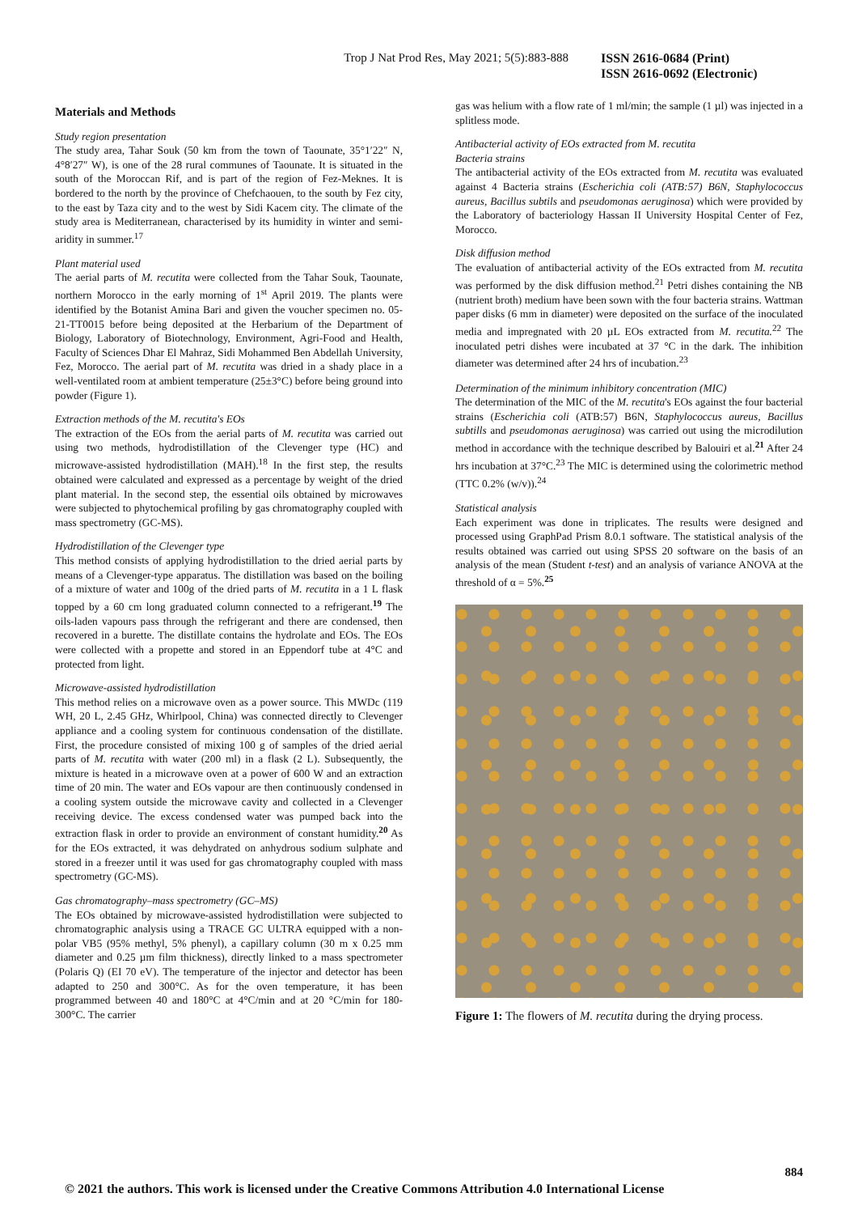Trop J Nat Prod Res, May 2021; 5(5):883-888 ISSN 2616-0684 (Print)
ISSN 2616-0692 (Electronic)
Materials and Methods
Study region presentation
The study area, Tahar Souk (50 km from the town of Taounate, 35°1′22″ N, 4°8′27″ W), is one of the 28 rural communes of Taounate. It is situated in the south of the Moroccan Rif, and is part of the region of Fez-Meknes. It is bordered to the north by the province of Chefchaouen, to the south by Fez city, to the east by Taza city and to the west by Sidi Kacem city. The climate of the study area is Mediterranean, characterised by its humidity in winter and semi-aridity in summer.<sup>17</sup>
Plant material used
The aerial parts of M. recutita were collected from the Tahar Souk, Taounate, northern Morocco in the early morning of 1<sup>st</sup> April 2019. The plants were identified by the Botanist Amina Bari and given the voucher specimen no. 05-21-TT0015 before being deposited at the Herbarium of the Department of Biology, Laboratory of Biotechnology, Environment, Agri-Food and Health, Faculty of Sciences Dhar El Mahraz, Sidi Mohammed Ben Abdellah University, Fez, Morocco. The aerial part of M. recutita was dried in a shady place in a well-ventilated room at ambient temperature (25±3°C) before being ground into powder (Figure 1).
Extraction methods of the M. recutita's EOs
The extraction of the EOs from the aerial parts of M. recutita was carried out using two methods, hydrodistillation of the Clevenger type (HC) and microwave-assisted hydrodistillation (MAH).<sup>18</sup> In the first step, the results obtained were calculated and expressed as a percentage by weight of the dried plant material. In the second step, the essential oils obtained by microwaves were subjected to phytochemical profiling by gas chromatography coupled with mass spectrometry (GC-MS).
Hydrodistillation of the Clevenger type
This method consists of applying hydrodistillation to the dried aerial parts by means of a Clevenger-type apparatus. The distillation was based on the boiling of a mixture of water and 100g of the dried parts of M. recutita in a 1 L flask topped by a 60 cm long graduated column connected to a refrigerant.<sup>19</sup> The oils-laden vapours pass through the refrigerant and there are condensed, then recovered in a burette. The distillate contains the hydrolate and EOs. The EOs were collected with a propette and stored in an Eppendorf tube at 4°C and protected from light.
Microwave-assisted hydrodistillation
This method relies on a microwave oven as a power source. This MWDc (119 WH, 20 L, 2.45 GHz, Whirlpool, China) was connected directly to Clevenger appliance and a cooling system for continuous condensation of the distillate. First, the procedure consisted of mixing 100 g of samples of the dried aerial parts of M. recutita with water (200 ml) in a flask (2 L). Subsequently, the mixture is heated in a microwave oven at a power of 600 W and an extraction time of 20 min. The water and EOs vapour are then continuously condensed in a cooling system outside the microwave cavity and collected in a Clevenger receiving device. The excess condensed water was pumped back into the extraction flask in order to provide an environment of constant humidity.<sup>20</sup> As for the EOs extracted, it was dehydrated on anhydrous sodium sulphate and stored in a freezer until it was used for gas chromatography coupled with mass spectrometry (GC-MS).
Gas chromatography–mass spectrometry (GC–MS)
The EOs obtained by microwave-assisted hydrodistillation were subjected to chromatographic analysis using a TRACE GC ULTRA equipped with a non-polar VB5 (95% methyl, 5% phenyl), a capillary column (30 m x 0.25 mm diameter and 0.25 µm film thickness), directly linked to a mass spectrometer (Polaris Q) (EI 70 eV). The temperature of the injector and detector has been adapted to 250 and 300°C. As for the oven temperature, it has been programmed between 40 and 180°C at 4°C/min and at 20 °C/min for 180-300°C. The carrier
gas was helium with a flow rate of 1 ml/min; the sample (1 µl) was injected in a splitless mode.
Antibacterial activity of EOs extracted from M. recutita
Bacteria strains
The antibacterial activity of the EOs extracted from M. recutita was evaluated against 4 Bacteria strains (Escherichia coli (ATB:57) B6N, Staphylococcus aureus, Bacillus subtils and pseudomonas aeruginosa) which were provided by the Laboratory of bacteriology Hassan II University Hospital Center of Fez, Morocco.
Disk diffusion method
The evaluation of antibacterial activity of the EOs extracted from M. recutita was performed by the disk diffusion method.<sup>21</sup> Petri dishes containing the NB (nutrient broth) medium have been sown with the four bacteria strains. Wattman paper disks (6 mm in diameter) were deposited on the surface of the inoculated media and impregnated with 20 µL EOs extracted from M. recutita.<sup>22</sup> The inoculated petri dishes were incubated at 37 °C in the dark. The inhibition diameter was determined after 24 hrs of incubation.<sup>23</sup>
Determination of the minimum inhibitory concentration (MIC)
The determination of the MIC of the M. recutita's EOs against the four bacterial strains (Escherichia coli (ATB:57) B6N, Staphylococcus aureus, Bacillus subtills and pseudomonas aeruginosa) was carried out using the microdilution method in accordance with the technique described by Balouiri et al.<sup>21</sup> After 24 hrs incubation at 37°C.<sup>23</sup> The MIC is determined using the colorimetric method (TTC 0.2% (w/v)).<sup>24</sup>
Statistical analysis
Each experiment was done in triplicates. The results were designed and processed using GraphPad Prism 8.0.1 software. The statistical analysis of the results obtained was carried out using SPSS 20 software on the basis of an analysis of the mean (Student t-test) and an analysis of variance ANOVA at the threshold of α = 5%.<sup>25</sup>
Figure 1: The flowers of M. recutita during the drying process.
884
© 2021 the authors. This work is licensed under the Creative Commons Attribution 4.0 International License